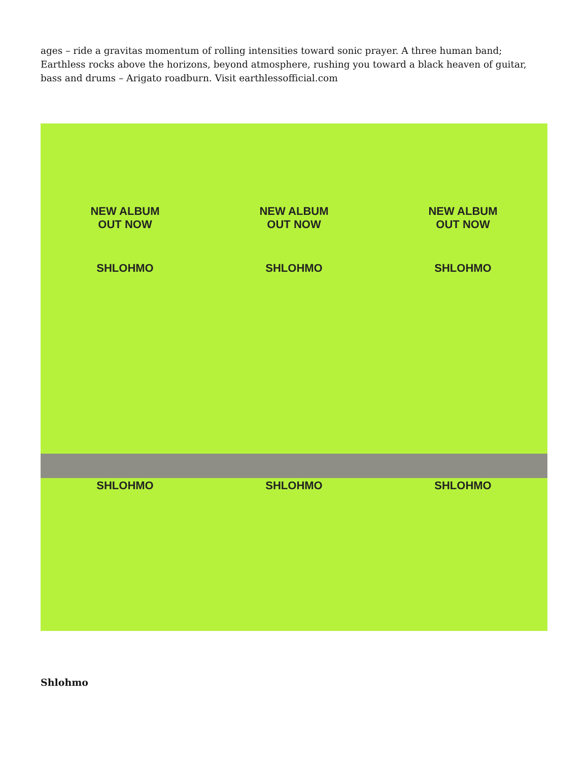ages – ride a gravitas momentum of rolling intensities toward sonic prayer. A three human band; Earthless rocks above the horizons, beyond atmosphere, rushing you toward a black heaven of guitar, bass and drums – Arigato roadburn. Visit earthlessofficial.com
NEW ALBUM
OUT NOW
SHLOHMO
NEW ALBUM
OUT NOW
SHLOHMO
NEW ALBUM
OUT NOW
SHLOHMO
SHLOHMO
SHLOHMO
SHLOHMO
Shlohmo